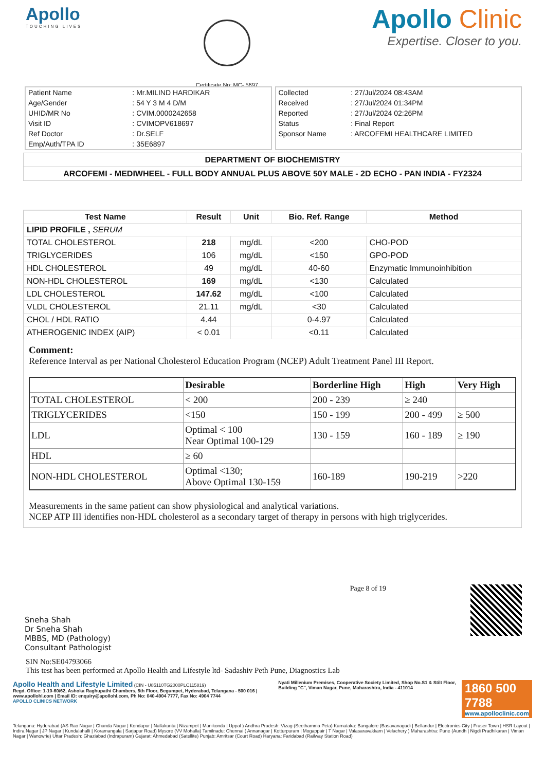Apollo
TOUCHING LIVES
Certificate No: MC- 5697
Apollo Clinic
Expertise. Closer to you.
| Patient Name | : Mr.MILIND HARDIKAR |
| Age/Gender | : 54 Y 3 M 4 D/M |
| UHID/MR No | : CVIM.0000242658 |
| Visit ID | : CVIMOPV618697 |
| Ref Doctor | : Dr.SELF |
| Emp/Auth/TPA ID | : 35E6897 |
| Collected | : 27/Jul/2024 08:43AM |
| Received | : 27/Jul/2024 01:34PM |
| Reported | : 27/Jul/2024 02:26PM |
| Status | : Final Report |
| Sponsor Name | : ARCOFEMI HEALTHCARE LIMITED |
DEPARTMENT OF BIOCHEMISTRY
ARCOFEMI - MEDIWHEEL - FULL BODY ANNUAL PLUS ABOVE 50Y MALE - 2D ECHO - PAN INDIA - FY2324
| Test Name | Result | Unit | Bio. Ref. Range | Method |
| --- | --- | --- | --- | --- |
| LIPID PROFILE , SERUM | | | | |
| TOTAL CHOLESTEROL | 218 | mg/dL | <200 | CHO-POD |
| TRIGLYCERIDES | 106 | mg/dL | <150 | GPO-POD |
| HDL CHOLESTEROL | 49 | mg/dL | 40-60 | Enzymatic Immunoinhibition |
| NON-HDL CHOLESTEROL | 169 | mg/dL | <130 | Calculated |
| LDL CHOLESTEROL | 147.62 | mg/dL | <100 | Calculated |
| VLDL CHOLESTEROL | 21.11 | mg/dL | <30 | Calculated |
| CHOL / HDL RATIO | 4.44 | | 0-4.97 | Calculated |
| ATHEROGENIC INDEX (AIP) | < 0.01 | | <0.11 | Calculated |
Comment:
Reference Interval as per National Cholesterol Education Program (NCEP) Adult Treatment Panel III Report.
| | Desirable | Borderline High | High | Very High |
| --- | --- | --- | --- | --- |
| TOTAL CHOLESTEROL | < 200 | 200 - 239 | ≥ 240 | |
| TRIGLYCERIDES | <150 | 150 - 199 | 200 - 499 | ≥ 500 |
| LDL | Optimal < 100 Near Optimal 100-129 | 130 - 159 | 160 - 189 | ≥ 190 |
| HDL | ≥ 60 | | | |
| NON-HDL CHOLESTEROL | Optimal <130; Above Optimal 130-159 | 160-189 | 190-219 | >220 |
Measurements in the same patient can show physiological and analytical variations.
NCEP ATP III identifies non-HDL cholesterol as a secondary target of therapy in persons with high triglycerides.
Sneha Shah
Dr Sneha Shah
MBBS, MD (Pathology)
Consultant Pathologist
Page 8 of 19
SIN No:SE04793066
This test has been performed at Apollo Health and Lifestyle ltd- Sadashiv Peth Pune, Diagnostics Lab
Apollo Health and Lifestyle Limited (CIN - U85110TG2000PLC115819)
Regd. Office: 1-10-60/62, Ashoka Raghupathi Chambers, 5th Floor, Begumpet, Hyderabad, Telangana - 500 016 | www.apollohl.com | Email ID: enquiry@apollohl.com, Ph No: 040-4904 7777, Fax No: 4904 7744
APOLLO CLINICS NETWORK
Nyati Millenium Premises, Cooperative Society Limited, Shop No.S1 & Stilt Floor, Building "C", Viman Nagar, Pune, Maharashtra, India - 411014
1860 500 7788
www.apolloclinic.com
Telangana: Hyderabad (AS Rao Nagar | Chanda Nagar | Kondapur | Nallakunta | Nizampet | Manikonda | Uppal ) Andhra Pradesh: Vizag (Seethamma Peta) Karnataka: Bangalore (Basavanagudi | Bellandur | Electronics City | Fraser Town | HSR Layout | Indira Nagar | JP Nagar | Kundalahalli | Koramangala | Sarjapur Road) Mysore (VV Mohalla) Tamilnadu: Chennai ( Annanagar | Kotturpuram | Mogappair | T Nagar | Valasaravakkam | Velachery ) Maharashtra: Pune (Aundh | Nigdi Pradhikaran | Viman Nagar | Wanowrie) Uttar Pradesh: Ghaziabad (Indrapuram) Gujarat: Ahmedabad (Satellite) Punjab: Amritsar (Court Road) Haryana: Faridabad (Railway Station Road)